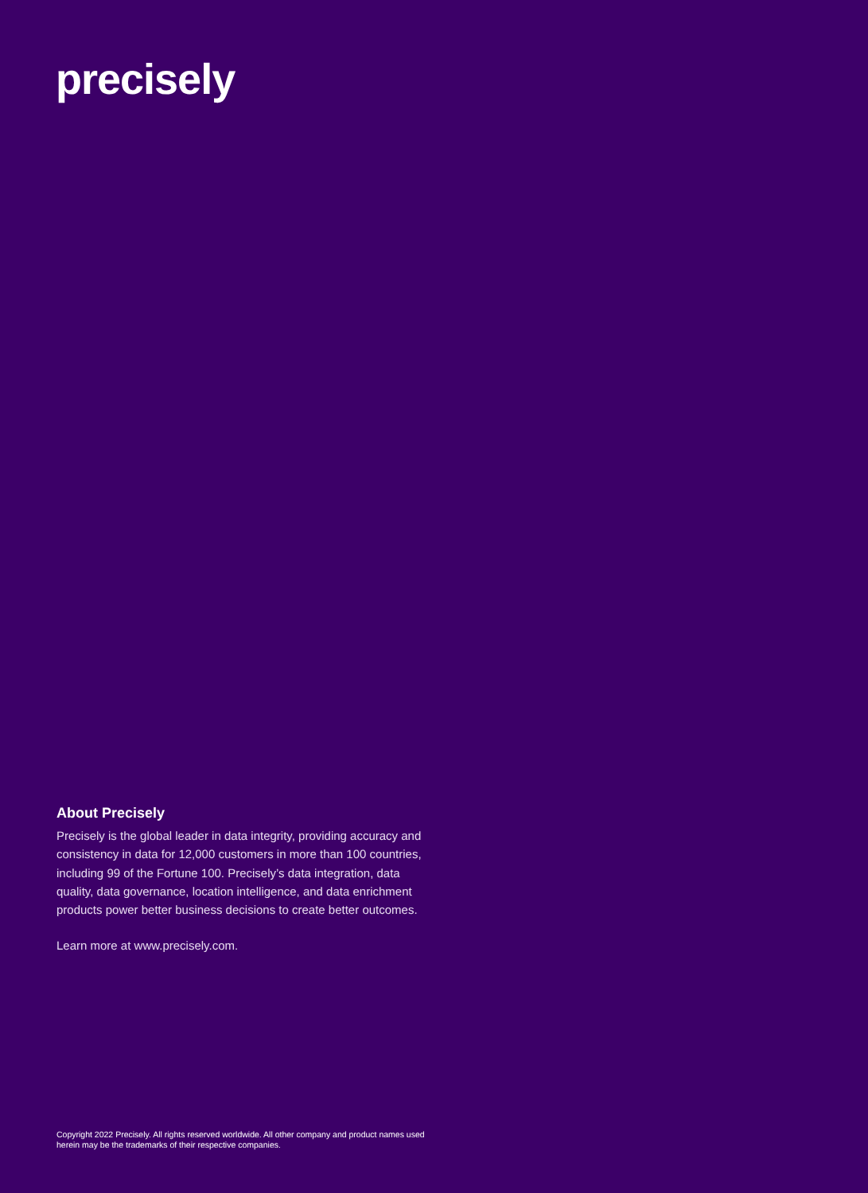precisely
About Precisely
Precisely is the global leader in data integrity, providing accuracy and consistency in data for 12,000 customers in more than 100 countries, including 99 of the Fortune 100. Precisely’s data integration, data quality, data governance, location intelligence, and data enrichment products power better business decisions to create better outcomes.
Learn more at www.precisely.com.
Copyright 2022 Precisely. All rights reserved worldwide. All other company and product names used herein may be the trademarks of their respective companies.